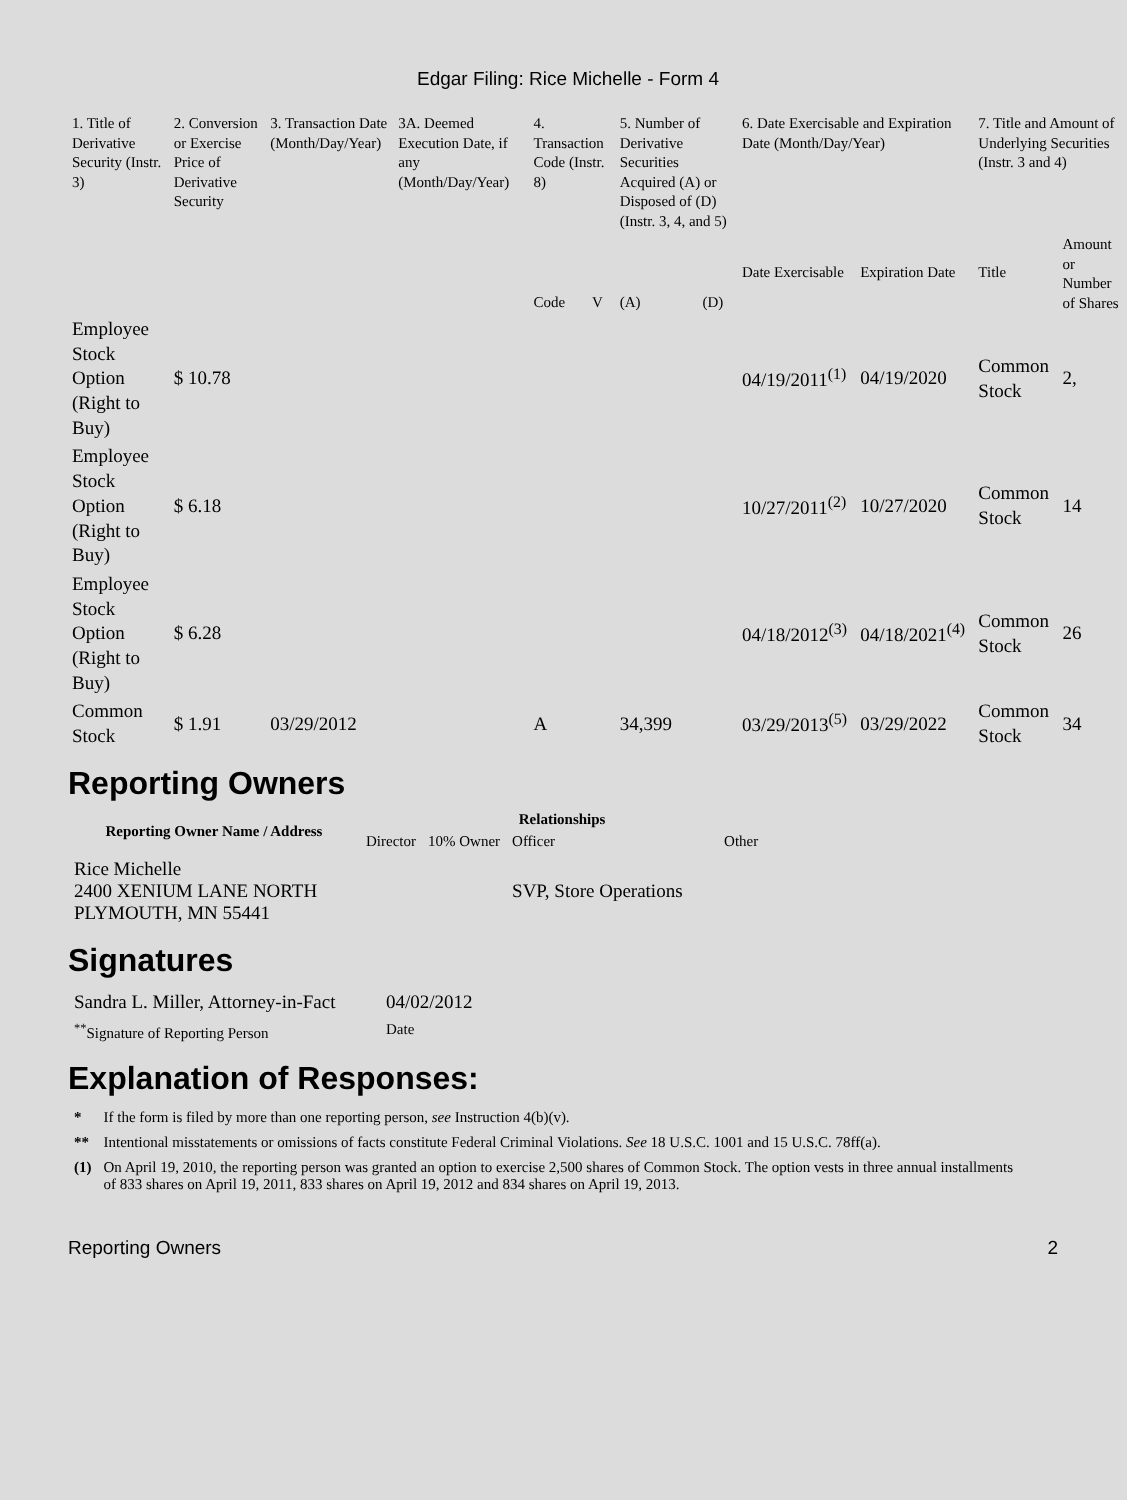Edgar Filing: Rice Michelle - Form 4
| 1. Title of Derivative Security (Instr. 3) | 2. Conversion or Exercise Price of Derivative Security | 3. Transaction Date (Month/Day/Year) | 3A. Deemed Execution Date, if any (Month/Day/Year) | 4. Transaction Code (Instr. 8) | | 5. Number of Derivative Securities Acquired (A) or Disposed of (D) (Instr. 3, 4, and 5) | | 6. Date Exercisable and Expiration Date (Month/Day/Year) | | 7. Title and Amount of Underlying Securities (Instr. 3 and 4) | |
| --- | --- | --- | --- | --- | --- | --- | --- | --- | --- | --- | --- |
| | | | | Code | V | (A) | (D) | Date Exercisable | Expiration Date | Title | Amount or Number of Shares |
| Employee Stock Option (Right to Buy) | $ 10.78 | | | | | | | 04/19/2011<sup>(1)</sup> | 04/19/2020 | Common Stock | 2, |
| Employee Stock Option (Right to Buy) | $ 6.18 | | | | | | | 10/27/2011<sup>(2)</sup> | 10/27/2020 | Common Stock | 14 |
| Employee Stock Option (Right to Buy) | $ 6.28 | | | | | | | 04/18/2012<sup>(3)</sup> | 04/18/2021<sup>(4)</sup> | Common Stock | 26 |
| Common Stock | $ 1.91 | 03/29/2012 | | A | | 34,399 | | 03/29/2013<sup>(5)</sup> | 03/29/2022 | Common Stock | 34 |
Reporting Owners
| Reporting Owner Name / Address | Relationships | | | |
| --- | --- | --- | --- | --- |
| | Director | 10% Owner | Officer | Other |
| Rice Michelle 2400 XENIUM LANE NORTH PLYMOUTH, MN 55441 | | | SVP, Store Operations | |
Signatures
| Sandra L. Miller, Attorney-in-Fact | 04/02/2012 |
| <sup>**</sup> Signature of Reporting Person | Date |
Explanation of Responses:
| * | If the form is filed by more than one reporting person, see Instruction 4(b)(v). |
| ** | Intentional misstatements or omissions of facts constitute Federal Criminal Violations. See 18 U.S.C. 1001 and 15 U.S.C. 78ff(a). |
| (1) | On April 19, 2010, the reporting person was granted an option to exercise 2,500 shares of Common Stock. The option vests in three annual installments of 833 shares on April 19, 2011, 833 shares on April 19, 2012 and 834 shares on April 19, 2013. |
Reporting Owners 2